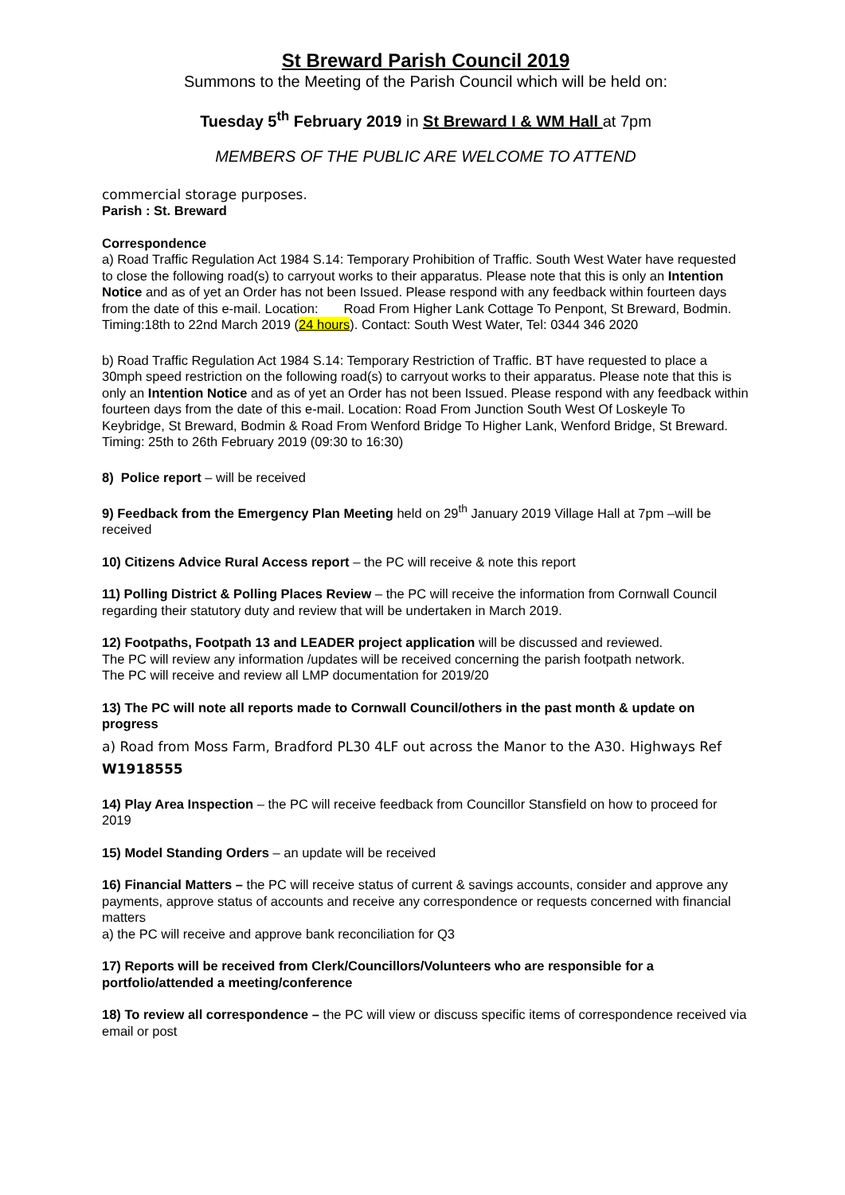St Breward Parish Council 2019
Summons to the Meeting of the Parish Council which will be held on:
Tuesday 5<sup>th</sup> February 2019 in St Breward I & WM Hall at 7pm
MEMBERS OF THE PUBLIC ARE WELCOME TO ATTEND
commercial storage purposes.
Parish : St. Breward
Correspondence
a) Road Traffic Regulation Act 1984 S.14: Temporary Prohibition of Traffic. South West Water have requested to close the following road(s) to carryout works to their apparatus. Please note that this is only an Intention Notice and as of yet an Order has not been Issued. Please respond with any feedback within fourteen days from the date of this e-mail. Location: Road From Higher Lank Cottage To Penpont, St Breward, Bodmin.
Timing:18th to 22nd March 2019 (24 hours). Contact: South West Water, Tel: 0344 346 2020
b) Road Traffic Regulation Act 1984 S.14: Temporary Restriction of Traffic. BT have requested to place a 30mph speed restriction on the following road(s) to carryout works to their apparatus. Please note that this is only an Intention Notice and as of yet an Order has not been Issued. Please respond with any feedback within fourteen days from the date of this e-mail. Location: Road From Junction South West Of Loskeyle To Keybridge, St Breward, Bodmin & Road From Wenford Bridge To Higher Lank, Wenford Bridge, St Breward. Timing: 25th to 26th February 2019 (09:30 to 16:30)
8) Police report – will be received
9) Feedback from the Emergency Plan Meeting held on 29<sup>th</sup> January 2019 Village Hall at 7pm –will be received
10) Citizens Advice Rural Access report – the PC will receive & note this report
11) Polling District & Polling Places Review – the PC will receive the information from Cornwall Council regarding their statutory duty and review that will be undertaken in March 2019.
12) Footpaths, Footpath 13 and LEADER project application will be discussed and reviewed.
The PC will review any information /updates will be received concerning the parish footpath network.
The PC will receive and review all LMP documentation for 2019/20
13) The PC will note all reports made to Cornwall Council/others in the past month & update on progress
a) Road from Moss Farm, Bradford PL30 4LF out across the Manor to the A30. Highways Ref W1918555
14) Play Area Inspection – the PC will receive feedback from Councillor Stansfield on how to proceed for 2019
15) Model Standing Orders – an update will be received
16) Financial Matters – the PC will receive status of current & savings accounts, consider and approve any payments, approve status of accounts and receive any correspondence or requests concerned with financial matters
a) the PC will receive and approve bank reconciliation for Q3
17) Reports will be received from Clerk/Councillors/Volunteers who are responsible for a portfolio/attended a meeting/conference
18) To review all correspondence – the PC will view or discuss specific items of correspondence received via email or post